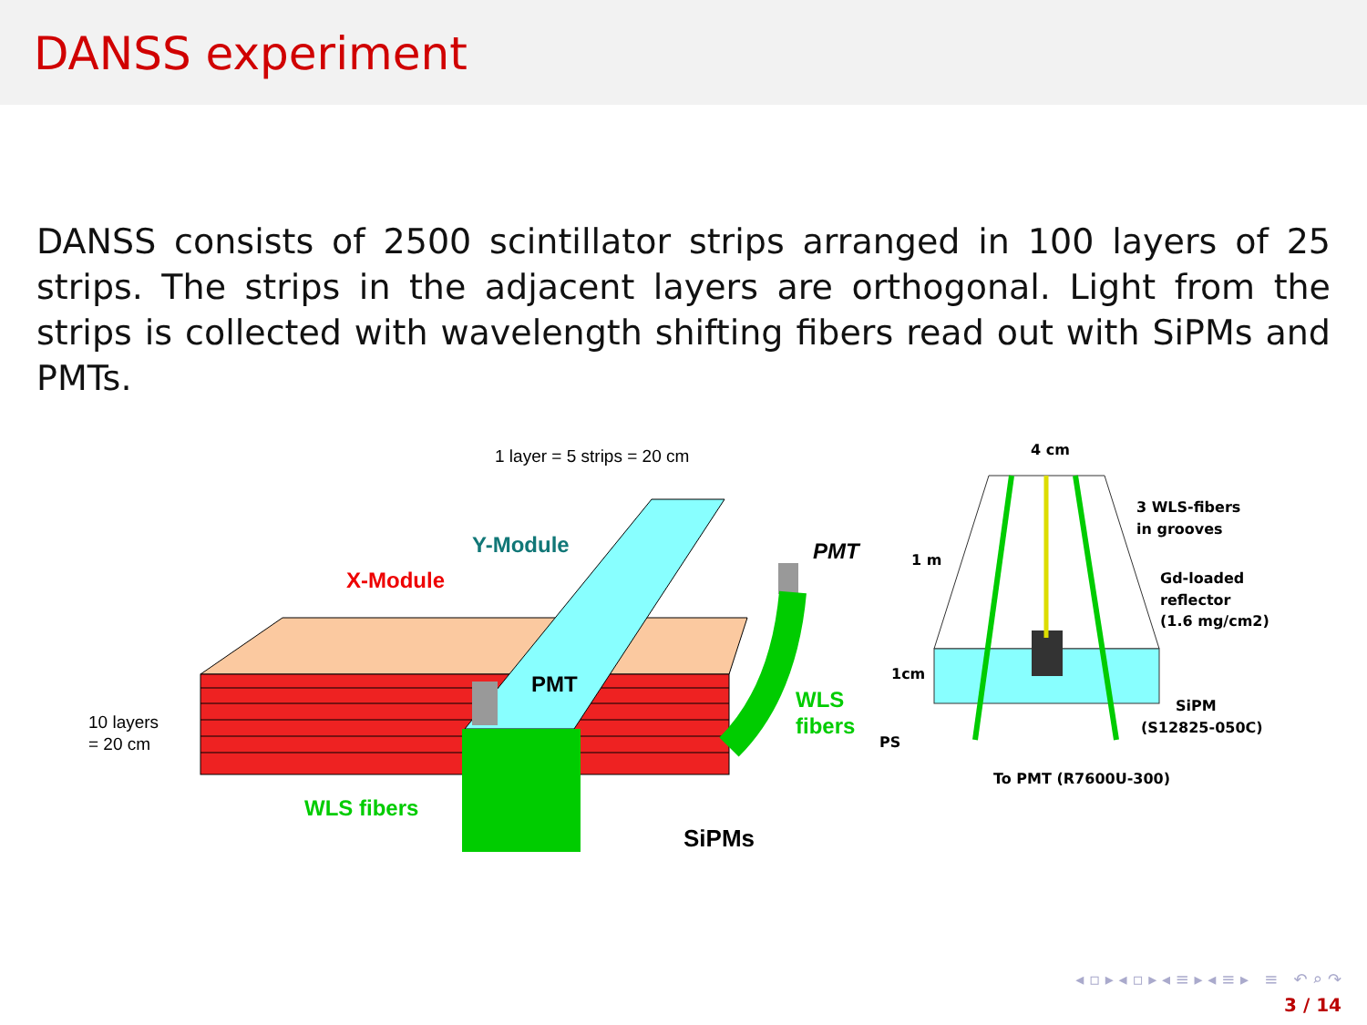DANSS experiment
DANSS consists of 2500 scintillator strips arranged in 100 layers of 25 strips. The strips in the adjacent layers are orthogonal. Light from the strips is collected with wavelength shifting fibers read out with SiPMs and PMTs.
1 layer = 5 strips = 20 cm
Y-Module
X-Module
PMT
PMT
WLS
fibers
10 layers
= 20 cm
WLS fibers
SiPMs
4 cm
3 WLS-fibers
in grooves
Gd-loaded
reflector
(1.6 mg/cm2)
SiPM
(S12825-050C)
PS
To PMT (R7600U-300)
1 m
1cm
◂ ▫ ▸ ◂ ▫ ▸ ◂ ≡ ▸ ◂ ≡ ▸ ≡ ↶ ⌕ ↷
3 / 14